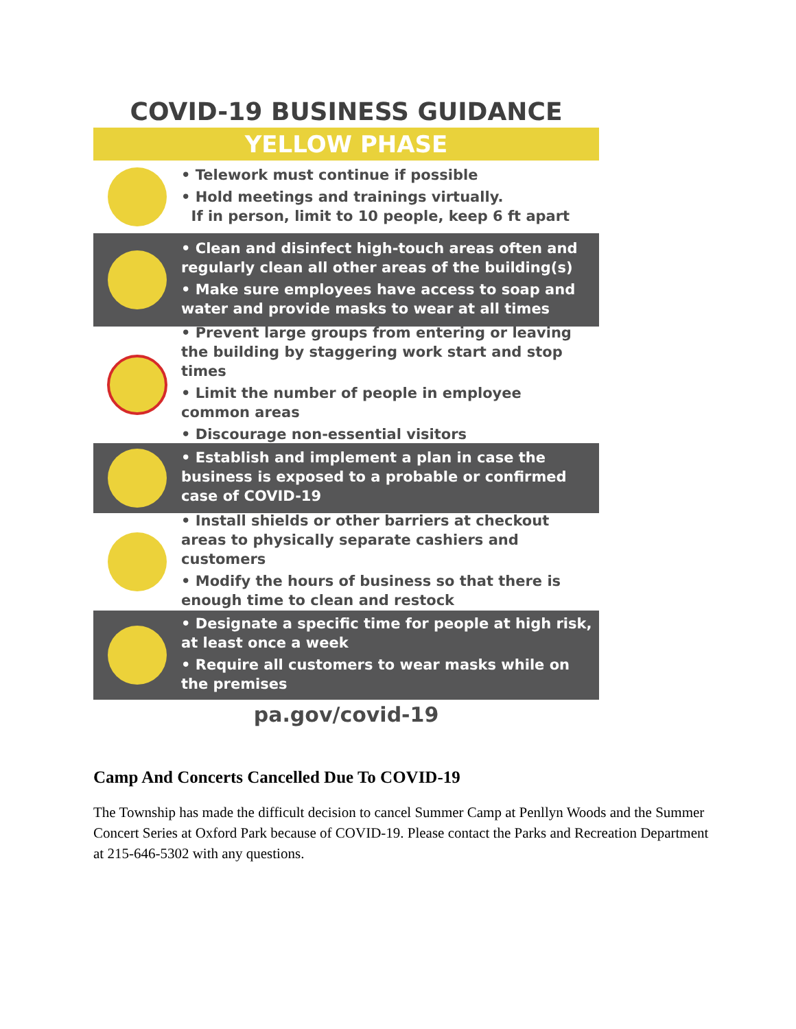COVID-19 BUSINESS GUIDANCE
YELLOW PHASE
• Telework must continue if possible
• Hold meetings and trainings virtually.
If in person, limit to 10 people, keep 6 ft apart
• Clean and disinfect high-touch areas often and regularly clean all other areas of the building(s)
• Make sure employees have access to soap and water and provide masks to wear at all times
• Prevent large groups from entering or leaving the building by staggering work start and stop times
• Limit the number of people in employee common areas
• Discourage non-essential visitors
• Establish and implement a plan in case the business is exposed to a probable or confirmed case of COVID-19
• Install shields or other barriers at checkout areas to physically separate cashiers and customers
• Modify the hours of business so that there is enough time to clean and restock
• Designate a specific time for people at high risk, at least once a week
• Require all customers to wear masks while on the premises
pa.gov/covid-19
Camp And Concerts Cancelled Due To COVID-19
The Township has made the difficult decision to cancel Summer Camp at Penllyn Woods and the Summer Concert Series at Oxford Park because of COVID-19. Please contact the Parks and Recreation Department at 215-646-5302 with any questions.